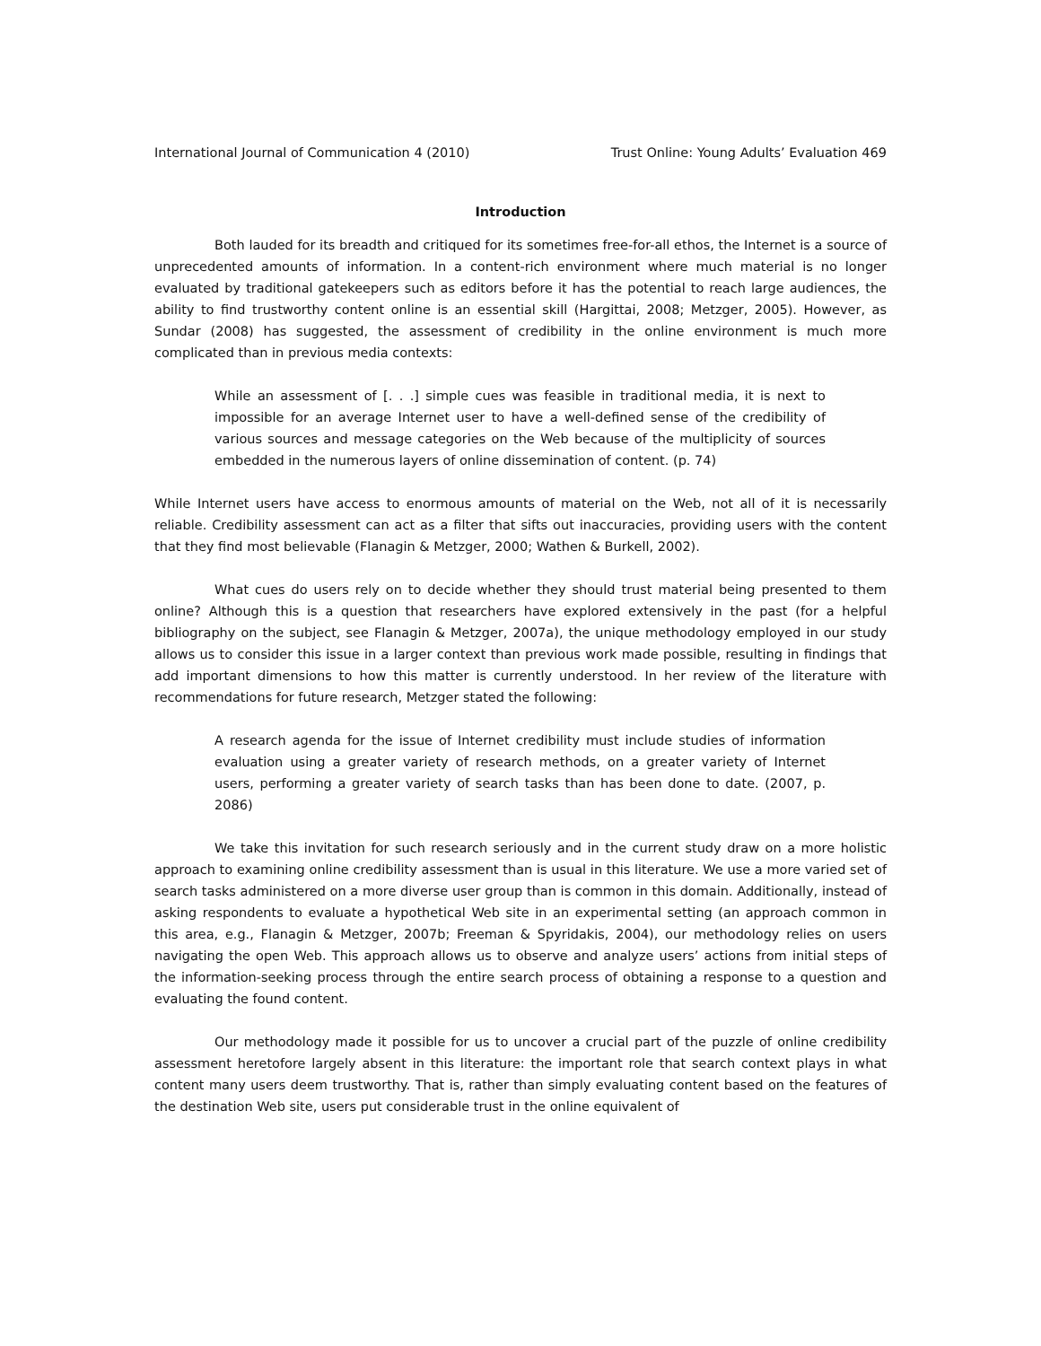International Journal of Communication 4 (2010) Trust Online: Young Adults’ Evaluation 469
Introduction
Both lauded for its breadth and critiqued for its sometimes free-for-all ethos, the Internet is a source of unprecedented amounts of information. In a content-rich environment where much material is no longer evaluated by traditional gatekeepers such as editors before it has the potential to reach large audiences, the ability to find trustworthy content online is an essential skill (Hargittai, 2008; Metzger, 2005). However, as Sundar (2008) has suggested, the assessment of credibility in the online environment is much more complicated than in previous media contexts:
While an assessment of [. . .] simple cues was feasible in traditional media, it is next to impossible for an average Internet user to have a well-defined sense of the credibility of various sources and message categories on the Web because of the multiplicity of sources embedded in the numerous layers of online dissemination of content. (p. 74)
While Internet users have access to enormous amounts of material on the Web, not all of it is necessarily reliable. Credibility assessment can act as a filter that sifts out inaccuracies, providing users with the content that they find most believable (Flanagin & Metzger, 2000; Wathen & Burkell, 2002).
What cues do users rely on to decide whether they should trust material being presented to them online? Although this is a question that researchers have explored extensively in the past (for a helpful bibliography on the subject, see Flanagin & Metzger, 2007a), the unique methodology employed in our study allows us to consider this issue in a larger context than previous work made possible, resulting in findings that add important dimensions to how this matter is currently understood. In her review of the literature with recommendations for future research, Metzger stated the following:
A research agenda for the issue of Internet credibility must include studies of information evaluation using a greater variety of research methods, on a greater variety of Internet users, performing a greater variety of search tasks than has been done to date. (2007, p. 2086)
We take this invitation for such research seriously and in the current study draw on a more holistic approach to examining online credibility assessment than is usual in this literature. We use a more varied set of search tasks administered on a more diverse user group than is common in this domain. Additionally, instead of asking respondents to evaluate a hypothetical Web site in an experimental setting (an approach common in this area, e.g., Flanagin & Metzger, 2007b; Freeman & Spyridakis, 2004), our methodology relies on users navigating the open Web. This approach allows us to observe and analyze users’ actions from initial steps of the information-seeking process through the entire search process of obtaining a response to a question and evaluating the found content.
Our methodology made it possible for us to uncover a crucial part of the puzzle of online credibility assessment heretofore largely absent in this literature: the important role that search context plays in what content many users deem trustworthy. That is, rather than simply evaluating content based on the features of the destination Web site, users put considerable trust in the online equivalent of